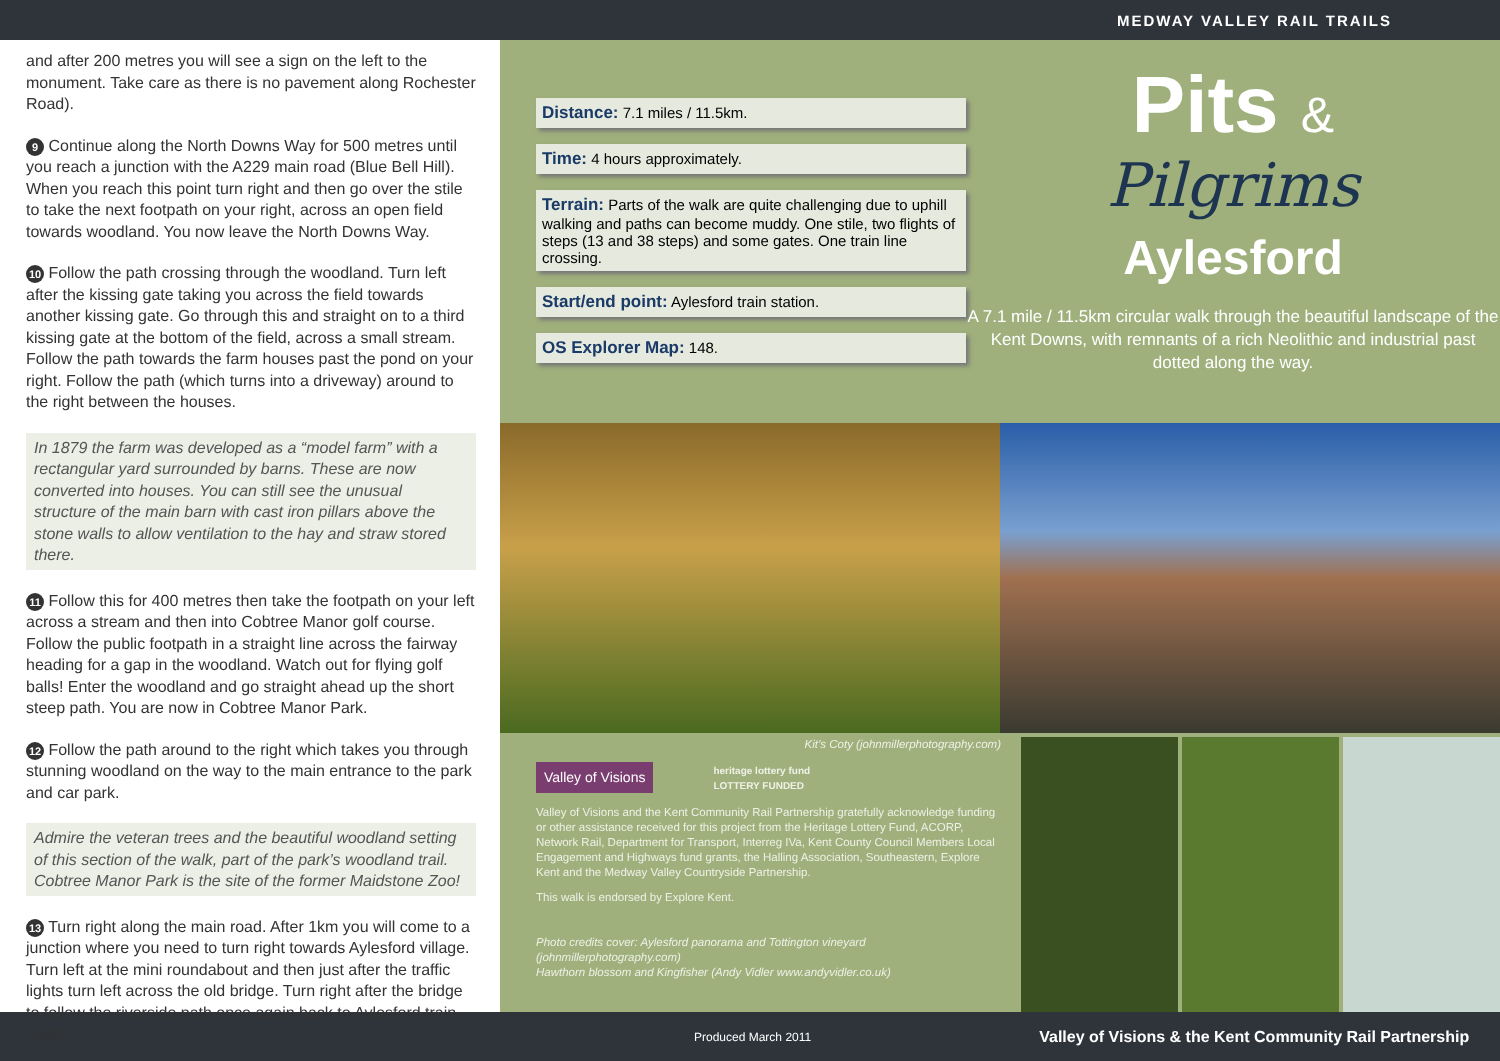MEDWAY VALLEY RAIL TRAILS
and after 200 metres you will see a sign on the left to the monument. Take care as there is no pavement along Rochester Road).
9 Continue along the North Downs Way for 500 metres until you reach a junction with the A229 main road (Blue Bell Hill). When you reach this point turn right and then go over the stile to take the next footpath on your right, across an open field towards woodland. You now leave the North Downs Way.
10 Follow the path crossing through the woodland. Turn left after the kissing gate taking you across the field towards another kissing gate. Go through this and straight on to a third kissing gate at the bottom of the field, across a small stream. Follow the path towards the farm houses past the pond on your right. Follow the path (which turns into a driveway) around to the right between the houses.
In 1879 the farm was developed as a “model farm” with a rectangular yard surrounded by barns. These are now converted into houses. You can still see the unusual structure of the main barn with cast iron pillars above the stone walls to allow ventilation to the hay and straw stored there.
11 Follow this for 400 metres then take the footpath on your left across a stream and then into Cobtree Manor golf course. Follow the public footpath in a straight line across the fairway heading for a gap in the woodland. Watch out for flying golf balls! Enter the woodland and go straight ahead up the short steep path. You are now in Cobtree Manor Park.
12 Follow the path around to the right which takes you through stunning woodland on the way to the main entrance to the park and car park.
Admire the veteran trees and the beautiful woodland setting of this section of the walk, part of the park’s woodland trail. Cobtree Manor Park is the site of the former Maidstone Zoo!
13 Turn right along the main road. After 1km you will come to a junction where you need to turn right towards Aylesford village. Turn left at the mini roundabout and then just after the traffic lights turn left across the old bridge. Turn right after the bridge to follow the riverside path once again back to Aylesford train station.
Distance: 7.1 miles / 11.5km.
Time: 4 hours approximately.
Terrain: Parts of the walk are quite challenging due to uphill walking and paths can become muddy. One stile, two flights of steps (13 and 38 steps) and some gates. One train line crossing.
Start/end point: Aylesford train station.
OS Explorer Map: 148.
Pits &
Pilgrims
Aylesford
A 7.1 mile / 11.5km circular walk through the beautiful landscape of the Kent Downs, with remnants of a rich Neolithic and industrial past dotted along the way.
Kit’s Coty (johnmillerphotography.com)
Valley of Visions heritage lottery fund
LOTTERY FUNDED
Valley of Visions and the Kent Community Rail Partnership gratefully acknowledge funding or other assistance received for this project from the Heritage Lottery Fund, ACORP, Network Rail, Department for Transport, Interreg IVa, Kent County Council Members Local Engagement and Highways fund grants, the Halling Association, Southeastern, Explore Kent and the Medway Valley Countryside Partnership.
This walk is endorsed by Explore Kent.
Photo credits cover: Aylesford panorama and Tottington vineyard (johnmillerphotography.com)
Hawthorn blossom and Kingfisher (Andy Vidler www.andyvidler.co.uk)
Produced March 2011 Valley of Visions & the Kent Community Rail Partnership